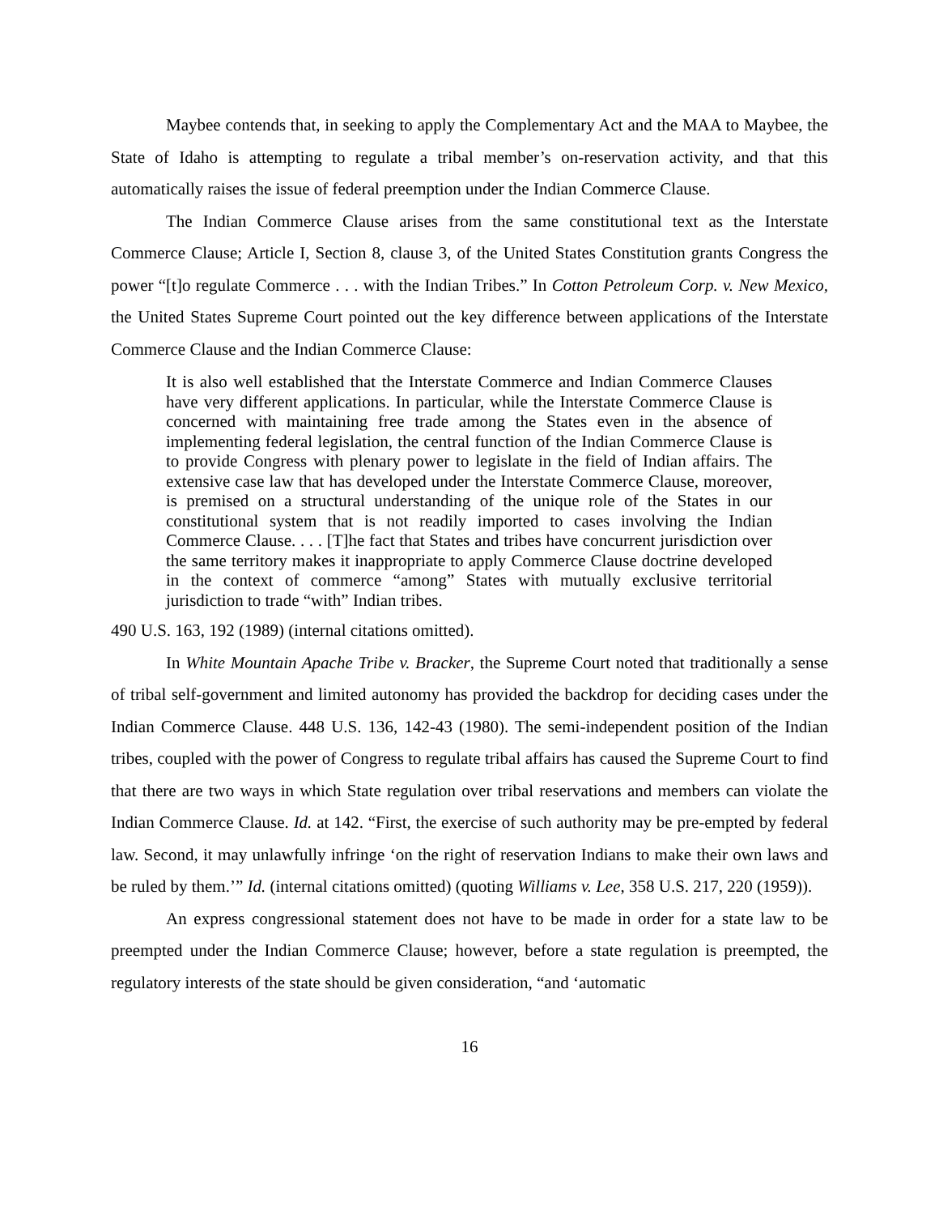Maybee contends that, in seeking to apply the Complementary Act and the MAA to Maybee, the State of Idaho is attempting to regulate a tribal member’s on-reservation activity, and that this automatically raises the issue of federal preemption under the Indian Commerce Clause.
The Indian Commerce Clause arises from the same constitutional text as the Interstate Commerce Clause; Article I, Section 8, clause 3, of the United States Constitution grants Congress the power “[t]o regulate Commerce . . . with the Indian Tribes.” In Cotton Petroleum Corp. v. New Mexico, the United States Supreme Court pointed out the key difference between applications of the Interstate Commerce Clause and the Indian Commerce Clause:
It is also well established that the Interstate Commerce and Indian Commerce Clauses have very different applications. In particular, while the Interstate Commerce Clause is concerned with maintaining free trade among the States even in the absence of implementing federal legislation, the central function of the Indian Commerce Clause is to provide Congress with plenary power to legislate in the field of Indian affairs. The extensive case law that has developed under the Interstate Commerce Clause, moreover, is premised on a structural understanding of the unique role of the States in our constitutional system that is not readily imported to cases involving the Indian Commerce Clause. . . . [T]he fact that States and tribes have concurrent jurisdiction over the same territory makes it inappropriate to apply Commerce Clause doctrine developed in the context of commerce “among” States with mutually exclusive territorial jurisdiction to trade “with” Indian tribes.
490 U.S. 163, 192 (1989) (internal citations omitted).
In White Mountain Apache Tribe v. Bracker, the Supreme Court noted that traditionally a sense of tribal self-government and limited autonomy has provided the backdrop for deciding cases under the Indian Commerce Clause. 448 U.S. 136, 142-43 (1980). The semi-independent position of the Indian tribes, coupled with the power of Congress to regulate tribal affairs has caused the Supreme Court to find that there are two ways in which State regulation over tribal reservations and members can violate the Indian Commerce Clause. Id. at 142. “First, the exercise of such authority may be pre-empted by federal law. Second, it may unlawfully infringe ‘on the right of reservation Indians to make their own laws and be ruled by them.’” Id. (internal citations omitted) (quoting Williams v. Lee, 358 U.S. 217, 220 (1959)).
An express congressional statement does not have to be made in order for a state law to be preempted under the Indian Commerce Clause; however, before a state regulation is preempted, the regulatory interests of the state should be given consideration, “and ‘automatic
16